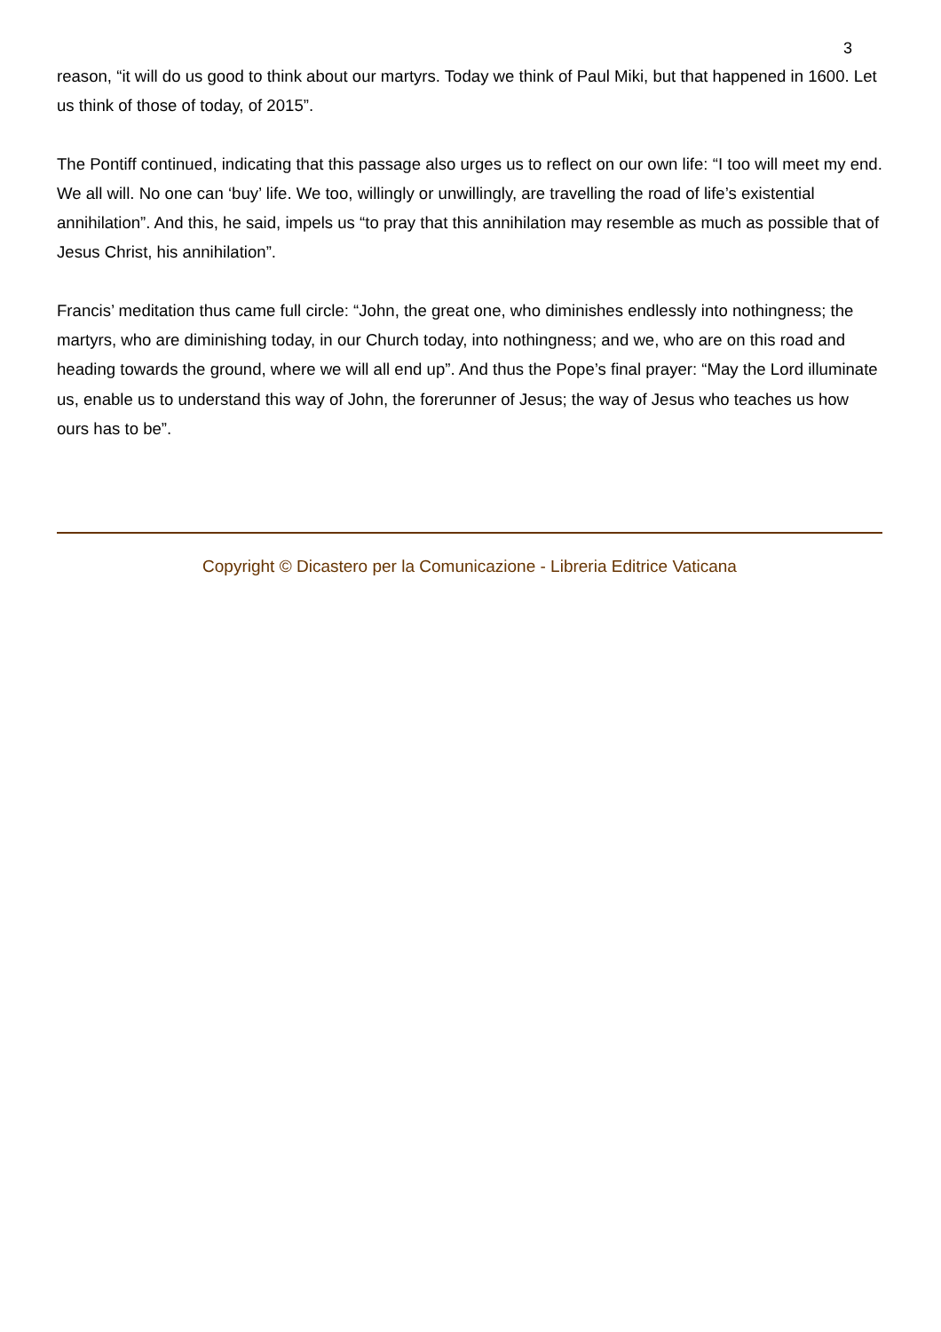3
reason, “it will do us good to think about our martyrs. Today we think of Paul Miki, but that happened in 1600. Let us think of those of today, of 2015”.
The Pontiff continued, indicating that this passage also urges us to reflect on our own life: “I too will meet my end. We all will. No one can ‘buy’ life. We too, willingly or unwillingly, are travelling the road of life’s existential annihilation”. And this, he said, impels us “to pray that this annihilation may resemble as much as possible that of Jesus Christ, his annihilation”.
Francis’ meditation thus came full circle: “John, the great one, who diminishes endlessly into nothingness; the martyrs, who are diminishing today, in our Church today, into nothingness; and we, who are on this road and heading towards the ground, where we will all end up”. And thus the Pope’s final prayer: “May the Lord illuminate us, enable us to understand this way of John, the forerunner of Jesus; the way of Jesus who teaches us how ours has to be”.
Copyright © Dicastero per la Comunicazione - Libreria Editrice Vaticana